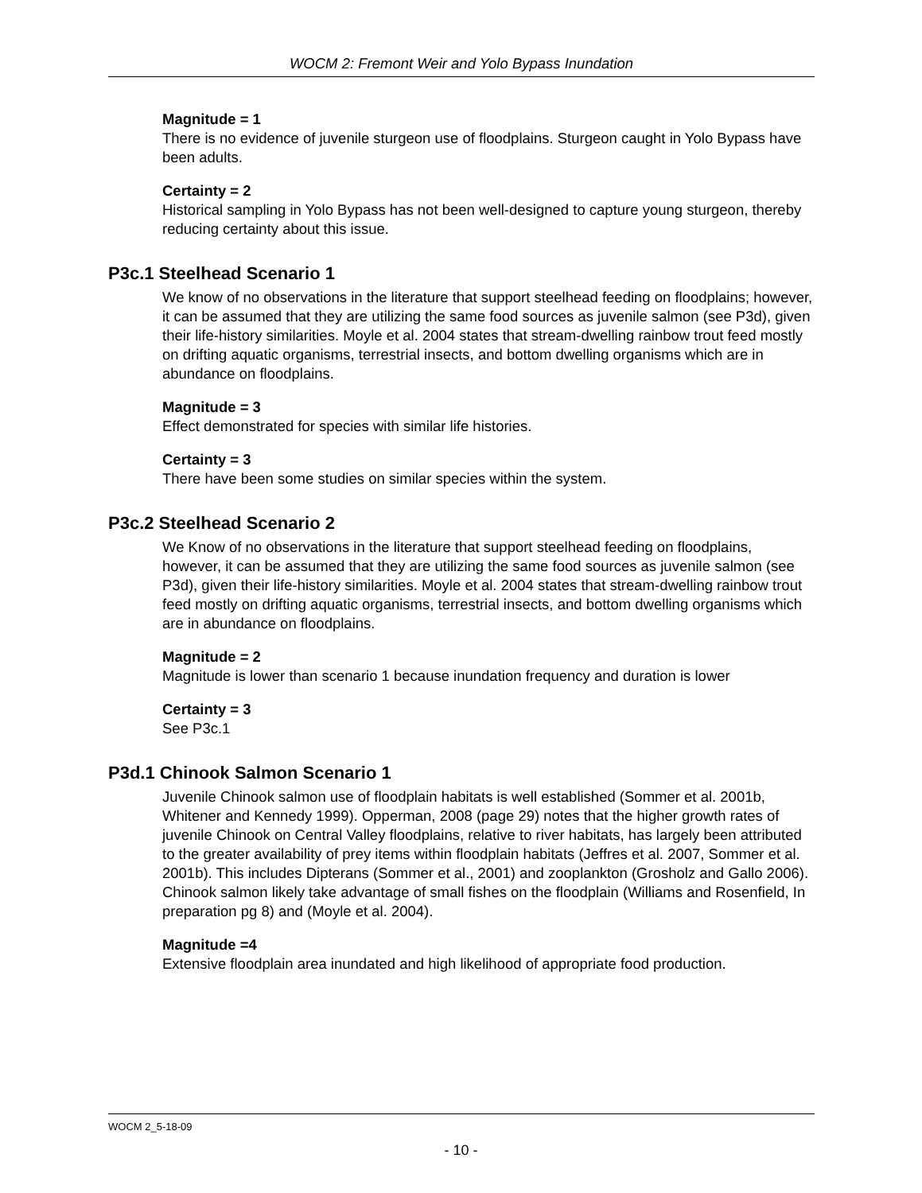WOCM 2: Fremont Weir and Yolo Bypass Inundation
Magnitude = 1
There is no evidence of juvenile sturgeon use of floodplains. Sturgeon caught in Yolo Bypass have been adults.
Certainty = 2
Historical sampling in Yolo Bypass has not been well-designed to capture young sturgeon, thereby reducing certainty about this issue.
P3c.1 Steelhead Scenario 1
We know of no observations in the literature that support steelhead feeding on floodplains; however, it can be assumed that they are utilizing the same food sources as juvenile salmon (see P3d), given their life-history similarities. Moyle et al. 2004 states that stream-dwelling rainbow trout feed mostly on drifting aquatic organisms, terrestrial insects, and bottom dwelling organisms which are in abundance on floodplains.
Magnitude = 3
Effect demonstrated for species with similar life histories.
Certainty = 3
There have been some studies on similar species within the system.
P3c.2 Steelhead Scenario 2
We Know of no observations in the literature that support steelhead feeding on floodplains, however, it can be assumed that they are utilizing the same food sources as juvenile salmon (see P3d), given their life-history similarities. Moyle et al. 2004 states that stream-dwelling rainbow trout feed mostly on drifting aquatic organisms, terrestrial insects, and bottom dwelling organisms which are in abundance on floodplains.
Magnitude = 2
Magnitude is lower than scenario 1 because inundation frequency and duration is lower
Certainty = 3
See P3c.1
P3d.1 Chinook Salmon Scenario 1
Juvenile Chinook salmon use of floodplain habitats is well established (Sommer et al. 2001b, Whitener and Kennedy 1999). Opperman, 2008 (page 29) notes that the higher growth rates of juvenile Chinook on Central Valley floodplains, relative to river habitats, has largely been attributed to the greater availability of prey items within floodplain habitats (Jeffres et al. 2007, Sommer et al. 2001b). This includes Dipterans (Sommer et al., 2001) and zooplankton (Grosholz and Gallo 2006). Chinook salmon likely take advantage of small fishes on the floodplain (Williams and Rosenfield, In preparation pg 8) and (Moyle et al. 2004).
Magnitude =4
Extensive floodplain area inundated and high likelihood of appropriate food production.
WOCM 2_5-18-09
- 10 -